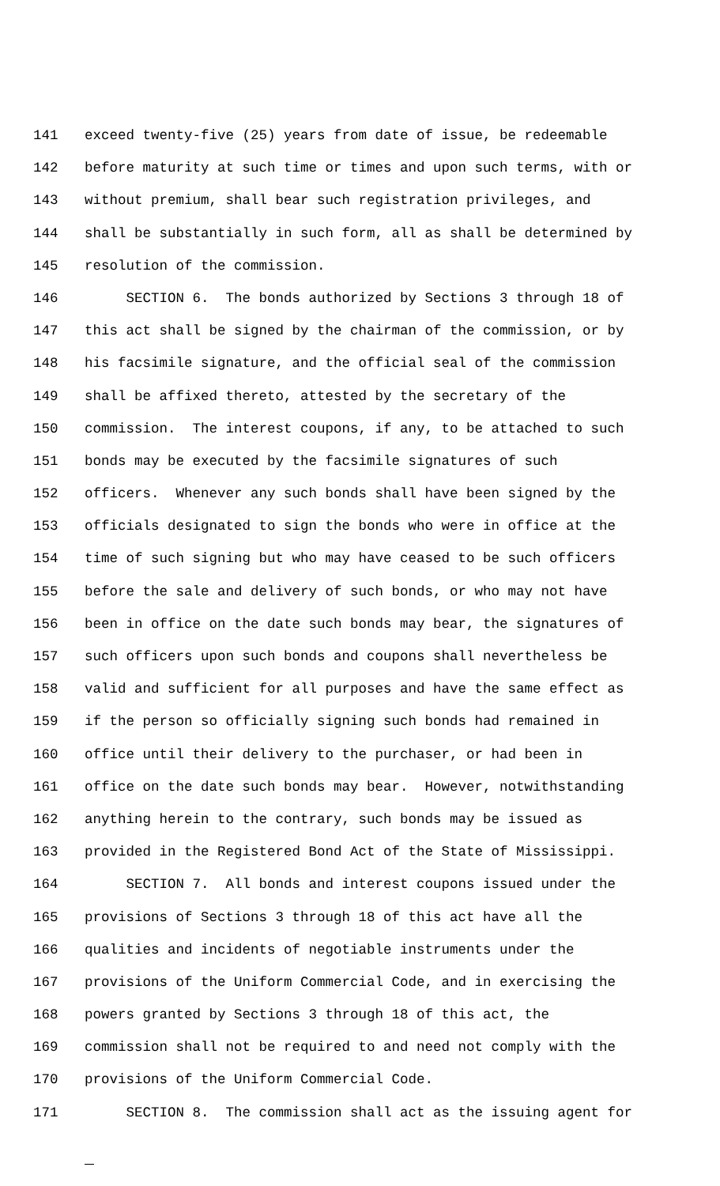141 exceed twenty-five (25) years from date of issue, be redeemable
142 before maturity at such time or times and upon such terms, with or
143 without premium, shall bear such registration privileges, and
144 shall be substantially in such form, all as shall be determined by
145 resolution of the commission.
146 SECTION 6. The bonds authorized by Sections 3 through 18 of
147 this act shall be signed by the chairman of the commission, or by
148 his facsimile signature, and the official seal of the commission
149 shall be affixed thereto, attested by the secretary of the
150 commission. The interest coupons, if any, to be attached to such
151 bonds may be executed by the facsimile signatures of such
152 officers. Whenever any such bonds shall have been signed by the
153 officials designated to sign the bonds who were in office at the
154 time of such signing but who may have ceased to be such officers
155 before the sale and delivery of such bonds, or who may not have
156 been in office on the date such bonds may bear, the signatures of
157 such officers upon such bonds and coupons shall nevertheless be
158 valid and sufficient for all purposes and have the same effect as
159 if the person so officially signing such bonds had remained in
160 office until their delivery to the purchaser, or had been in
161 office on the date such bonds may bear. However, notwithstanding
162 anything herein to the contrary, such bonds may be issued as
163 provided in the Registered Bond Act of the State of Mississippi.
164 SECTION 7. All bonds and interest coupons issued under the
165 provisions of Sections 3 through 18 of this act have all the
166 qualities and incidents of negotiable instruments under the
167 provisions of the Uniform Commercial Code, and in exercising the
168 powers granted by Sections 3 through 18 of this act, the
169 commission shall not be required to and need not comply with the
170 provisions of the Uniform Commercial Code.
171 SECTION 8. The commission shall act as the issuing agent for